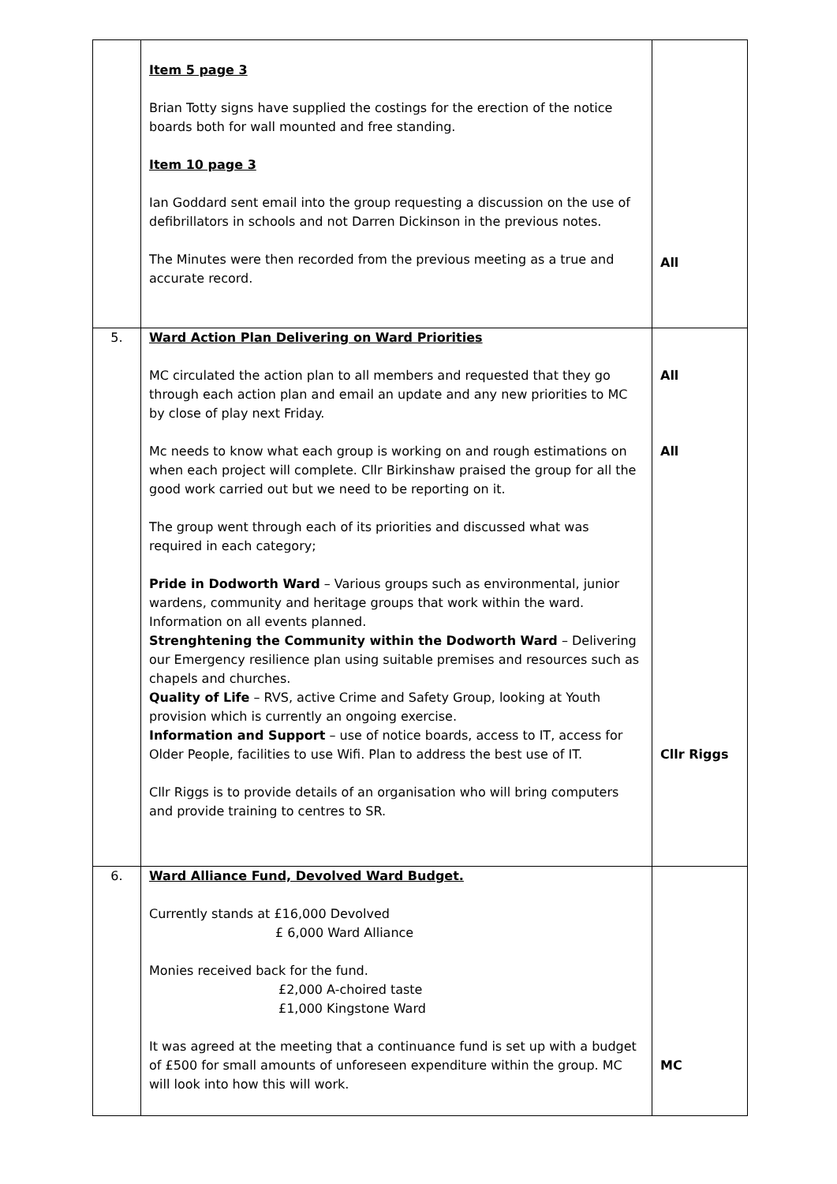| | Item 5 page 3 Brian Totty signs have supplied the costings for the erection of the notice boards both for wall mounted and free standing. Item 10 page 3 Ian Goddard sent email into the group requesting a discussion on the use of defibrillators in schools and not Darren Dickinson in the previous notes. The Minutes were then recorded from the previous meeting as a true and accurate record. | All |
| 5. | Ward Action Plan Delivering on Ward Priorities MC circulated the action plan to all members and requested that they go through each action plan and email an update and any new priorities to MC by close of play next Friday. Mc needs to know what each group is working on and rough estimations on when each project will complete. Cllr Birkinshaw praised the group for all the good work carried out but we need to be reporting on it. The group went through each of its priorities and discussed what was required in each category; Pride in Dodworth Ward – Various groups such as environmental, junior wardens, community and heritage groups that work within the ward. Information on all events planned. Strenghtening the Community within the Dodworth Ward – Delivering our Emergency resilience plan using suitable premises and resources such as chapels and churches. Quality of Life – RVS, active Crime and Safety Group, looking at Youth provision which is currently an ongoing exercise. Information and Support – use of notice boards, access to IT, access for Older People, facilities to use Wifi. Plan to address the best use of IT. Cllr Riggs is to provide details of an organisation who will bring computers and provide training to centres to SR. | All All Cllr Riggs |
| 6. | Ward Alliance Fund, Devolved Ward Budget. Currently stands at £16,000 Devolved £ 6,000 Ward Alliance Monies received back for the fund. £2,000 A-choired taste £1,000 Kingstone Ward It was agreed at the meeting that a continuance fund is set up with a budget of £500 for small amounts of unforeseen expenditure within the group. MC will look into how this will work. | MC |